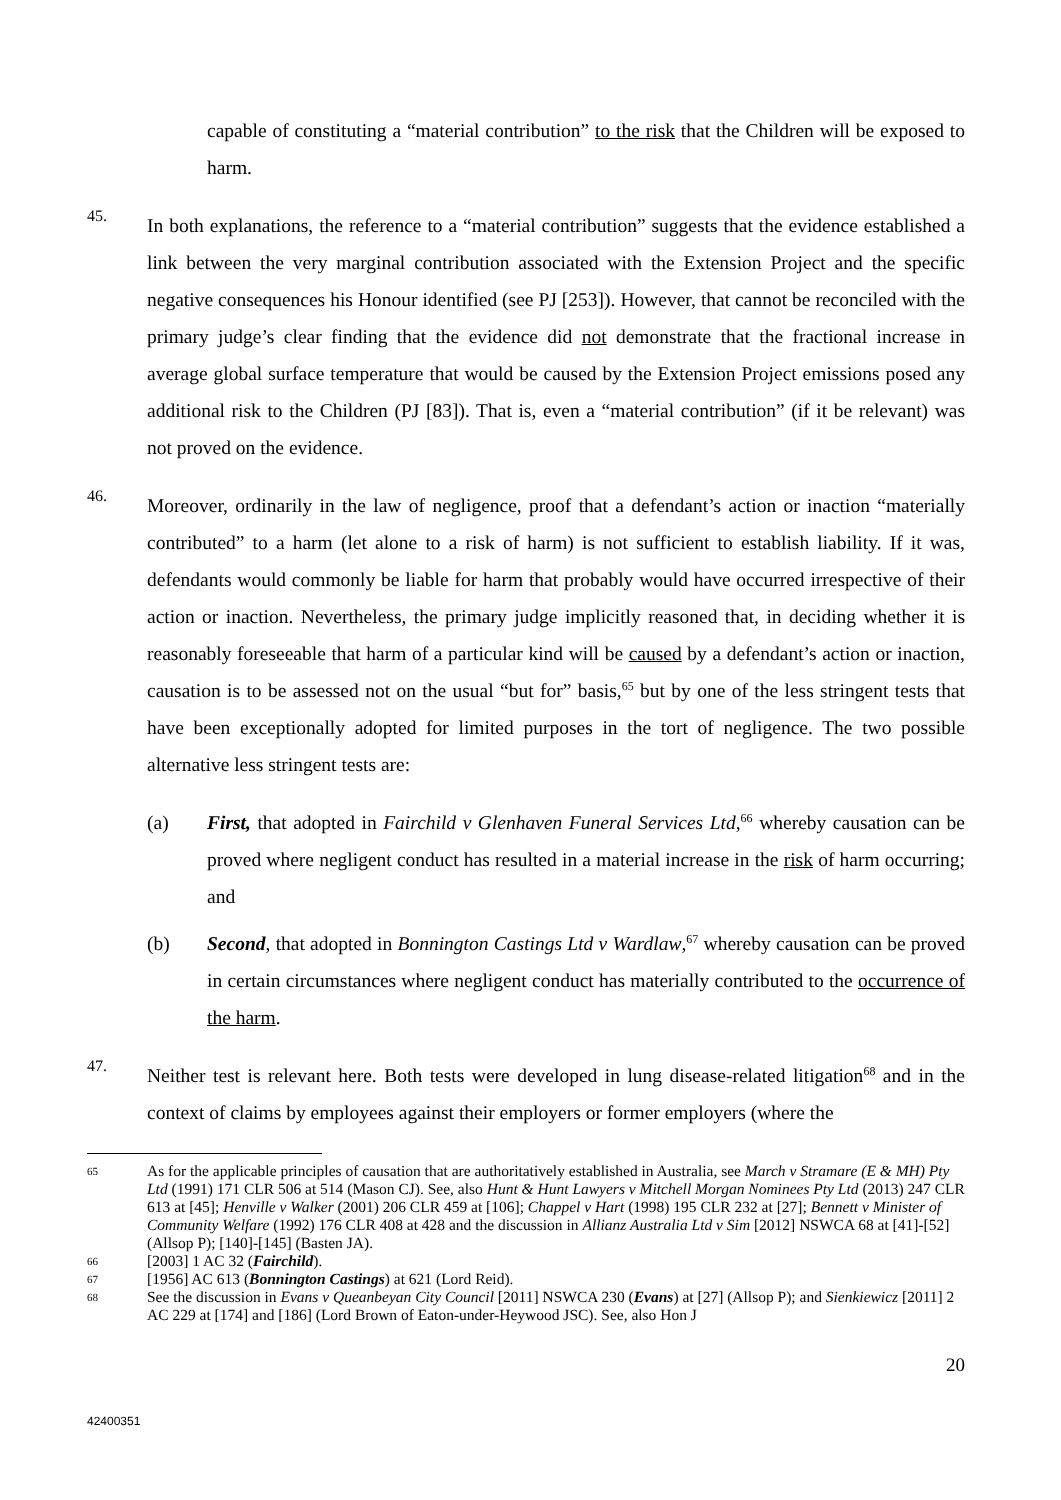capable of constituting a “material contribution” to the risk that the Children will be exposed to harm.
45.
In both explanations, the reference to a “material contribution” suggests that the evidence established a link between the very marginal contribution associated with the Extension Project and the specific negative consequences his Honour identified (see PJ [253]). However, that cannot be reconciled with the primary judge’s clear finding that the evidence did not demonstrate that the fractional increase in average global surface temperature that would be caused by the Extension Project emissions posed any additional risk to the Children (PJ [83]). That is, even a “material contribution” (if it be relevant) was not proved on the evidence.
46.
Moreover, ordinarily in the law of negligence, proof that a defendant’s action or inaction “materially contributed” to a harm (let alone to a risk of harm) is not sufficient to establish liability. If it was, defendants would commonly be liable for harm that probably would have occurred irrespective of their action or inaction. Nevertheless, the primary judge implicitly reasoned that, in deciding whether it is reasonably foreseeable that harm of a particular kind will be caused by a defendant’s action or inaction, causation is to be assessed not on the usual “but for” basis,<sup>65</sup> but by one of the less stringent tests that have been exceptionally adopted for limited purposes in the tort of negligence. The two possible alternative less stringent tests are:
(a) First, that adopted in Fairchild v Glenhaven Funeral Services Ltd,<sup>66</sup> whereby causation can be proved where negligent conduct has resulted in a material increase in the risk of harm occurring; and
(b) Second, that adopted in Bonnington Castings Ltd v Wardlaw,<sup>67</sup> whereby causation can be proved in certain circumstances where negligent conduct has materially contributed to the occurrence of the harm.
47.
Neither test is relevant here. Both tests were developed in lung disease-related litigation<sup>68</sup> and in the context of claims by employees against their employers or former employers (where the
65
As for the applicable principles of causation that are authoritatively established in Australia, see March v Stramare (E & MH) Pty Ltd (1991) 171 CLR 506 at 514 (Mason CJ). See, also Hunt & Hunt Lawyers v Mitchell Morgan Nominees Pty Ltd (2013) 247 CLR 613 at [45]; Henville v Walker (2001) 206 CLR 459 at [106]; Chappel v Hart (1998) 195 CLR 232 at [27]; Bennett v Minister of Community Welfare (1992) 176 CLR 408 at 428 and the discussion in Allianz Australia Ltd v Sim [2012] NSWCA 68 at [41]-[52] (Allsop P); [140]-[145] (Basten JA).
66
[2003] 1 AC 32 (Fairchild).
67
[1956] AC 613 (Bonnington Castings) at 621 (Lord Reid).
68
See the discussion in Evans v Queanbeyan City Council [2011] NSWCA 230 (Evans) at [27] (Allsop P); and Sienkiewicz [2011] 2 AC 229 at [174] and [186] (Lord Brown of Eaton-under-Heywood JSC). See, also Hon J
20
42400351